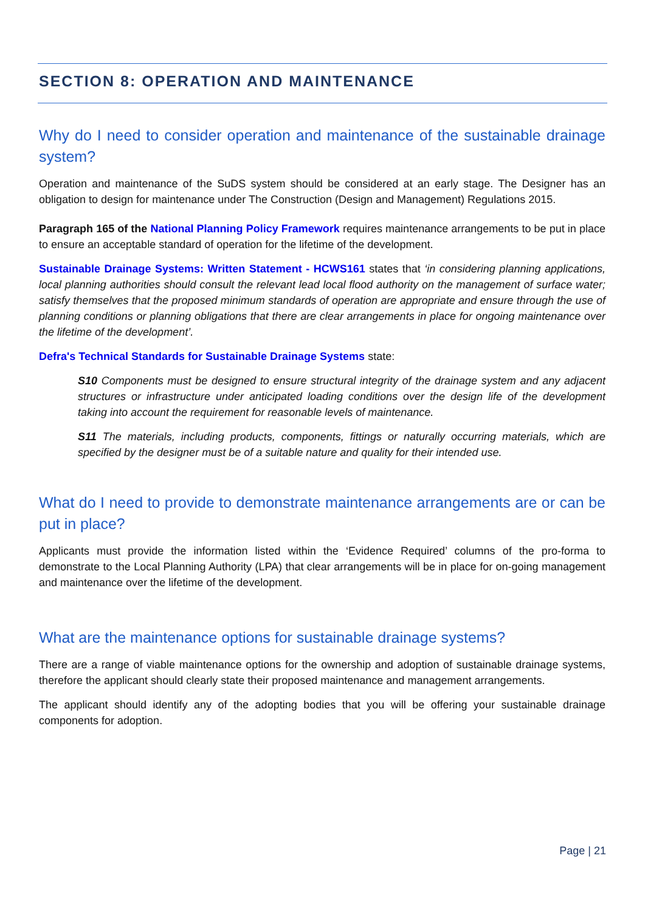SECTION 8: OPERATION AND MAINTENANCE
Why do I need to consider operation and maintenance of the sustainable drainage system?
Operation and maintenance of the SuDS system should be considered at an early stage. The Designer has an obligation to design for maintenance under The Construction (Design and Management) Regulations 2015.
Paragraph 165 of the National Planning Policy Framework requires maintenance arrangements to be put in place to ensure an acceptable standard of operation for the lifetime of the development.
Sustainable Drainage Systems: Written Statement - HCWS161 states that ‘in considering planning applications, local planning authorities should consult the relevant lead local flood authority on the management of surface water; satisfy themselves that the proposed minimum standards of operation are appropriate and ensure through the use of planning conditions or planning obligations that there are clear arrangements in place for ongoing maintenance over the lifetime of the development’.
Defra's Technical Standards for Sustainable Drainage Systems state:
S10 Components must be designed to ensure structural integrity of the drainage system and any adjacent structures or infrastructure under anticipated loading conditions over the design life of the development taking into account the requirement for reasonable levels of maintenance.
S11 The materials, including products, components, fittings or naturally occurring materials, which are specified by the designer must be of a suitable nature and quality for their intended use.
What do I need to provide to demonstrate maintenance arrangements are or can be put in place?
Applicants must provide the information listed within the ‘Evidence Required’ columns of the pro-forma to demonstrate to the Local Planning Authority (LPA) that clear arrangements will be in place for on-going management and maintenance over the lifetime of the development.
What are the maintenance options for sustainable drainage systems?
There are a range of viable maintenance options for the ownership and adoption of sustainable drainage systems, therefore the applicant should clearly state their proposed maintenance and management arrangements.
The applicant should identify any of the adopting bodies that you will be offering your sustainable drainage components for adoption.
Page | 21